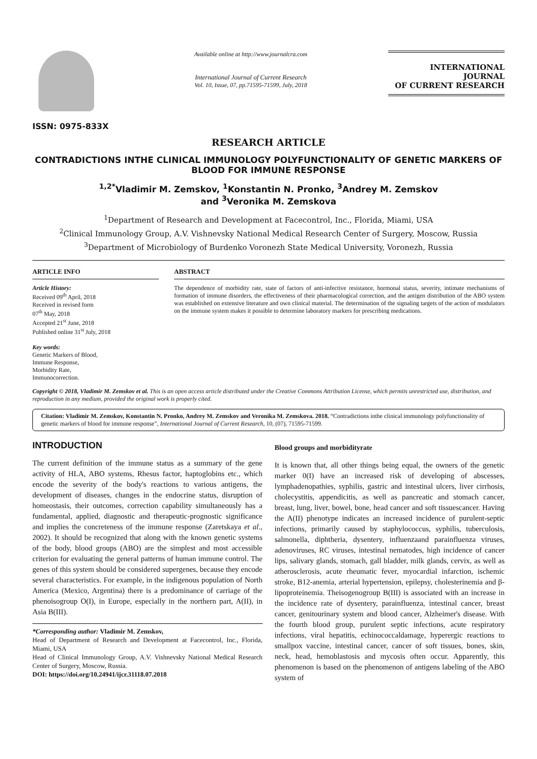ISSN: 0975-833X
Available online at http://www.journalcra.com
International Journal of Current Research
Vol. 10, Issue, 07, pp.71595-71599, July, 2018
INTERNATIONAL JOURNAL
OF CURRENT RESEARCH
RESEARCH ARTICLE
CONTRADICTIONS INTHE CLINICAL IMMUNOLOGY POLYFUNCTIONALITY OF GENETIC MARKERS OF BLOOD FOR IMMUNE RESPONSE
<sup>1,2*</sup>Vladimir M. Zemskov, <sup>1</sup>Konstantin N. Pronko, <sup>3</sup>Andrey M. Zemskov
and <sup>3</sup>Veronika M. Zemskova
<sup>1</sup> Department of Research and Development at Facecontrol, Inc., Florida, Miami, USA
<sup>2</sup> Clinical Immunology Group, A.V. Vishnevsky National Medical Research Center of Surgery, Moscow, Russia
<sup>3</sup> Department of Microbiology of Burdenko Voronezh State Medical University, Voronezh, Russia
ARTICLE INFO
Article History:
Received 09<sup>th</sup> April, 2018
Received in revised form
07<sup>th</sup> May, 2018
Accepted 21<sup>st</sup> June, 2018
Published online 31<sup>st</sup> July, 2018
Key words:
Genetic Markers of Blood,
Immune Response,
Morbidity Rate,
Immunocorrection.
ABSTRACT
The dependence of morbidity rate, state of factors of anti-infective resistance, hormonal status, severity, intimate mechanisms of formation of immune disorders, the effectiveness of their pharmacological correction, and the antigen distribution of the ABO system was established on extensive literature and own clinical material. The determination of the signaling targets of the action of modulators on the immune system makes it possible to determine laboratory markers for prescribing medications.
Copyright © 2018, Vladimir M. Zemskov et al. This is an open access article distributed under the Creative Commons Attribution License, which permits unrestricted use, distribution, and reproduction in any medium, provided the original work is properly cited.
Citation: Vladimir M. Zemskov, Konstantin N. Pronko, Andrey M. Zemskov and Veronika M. Zemskova. 2018. “Contradictions inthe clinical immunology polyfunctionality of genetic markers of blood for immune response”, International Journal of Current Research, 10, (07), 71595-71599.
INTRODUCTION
The current definition of the immune status as a summary of the gene activity of HLA, ABO systems, Rhesus factor, haptoglobins etc., which encode the severity of the body's reactions to various antigens, the development of diseases, changes in the endocrine status, disruption of homeostasis, their outcomes, correction capability simultaneously has a fundamental, applied, diagnostic and therapeutic-prognostic significance and implies the concreteness of the immune response (Zaretskaya et al., 2002). It should be recognized that along with the known genetic systems of the body, blood groups (ABO) are the simplest and most accessible criterion for evaluating the general patterns of human immune control. The genes of this system should be considered supergenes, because they encode several characteristics. For example, in the indigenous population of North America (Mexico, Argentina) there is a predominance of carriage of the phenoisogroup O(I), in Europe, especially in the northern part, A(II), in Asia B(III).
*Corresponding author: Vladimir M. Zemskov,
Head of Department of Research and Development at Facecontrol, Inc., Florida, Miami, USA
Head of Clinical Immunology Group, A.V. Vishnevsky National Medical Research Center of Surgery, Moscow, Russia.
DOI: https://doi.org/10.24941/ijcr.31118.07.2018
Blood groups and morbidityrate
It is known that, all other things being equal, the owners of the genetic marker 0(I) have an increased risk of developing of abscesses, lymphadenopathies, syphilis, gastric and intestinal ulcers, liver cirrhosis, cholecystitis, appendicitis, as well as pancreatic and stomach cancer, breast, lung, liver, bowel, bone, head cancer and soft tissuescancer. Having the A(II) phenotype indicates an increased incidence of purulent-septic infections, primarily caused by staphylococcus, syphilis, tuberculosis, salmonella, diphtheria, dysentery, influenzaand parainfluenza viruses, adenoviruses, RC viruses, intestinal nematodes, high incidence of cancer lips, salivary glands, stomach, gall bladder, milk glands, cervix, as well as atherosclerosis, acute rheumatic fever, myocardial infarction, ischemic stroke, B12-anemia, arterial hypertension, epilepsy, cholesterinemia and β-lipoproteinemia. Theisogenogroup B(III) is associated with an increase in the incidence rate of dysentery, parainfluenza, intestinal cancer, breast cancer, genitourinary system and blood cancer, Alzheimer's disease. With the fourth blood group, purulent septic infections, acute respiratory infections, viral hepatitis, echinococcaldamage, hyperergic reactions to smallpox vaccine, intestinal cancer, cancer of soft tissues, bones, skin, neck, head, hemoblastosis and mycosis often occur. Apparently, this phenomenon is based on the phenomenon of antigens labeling of the ABO system of